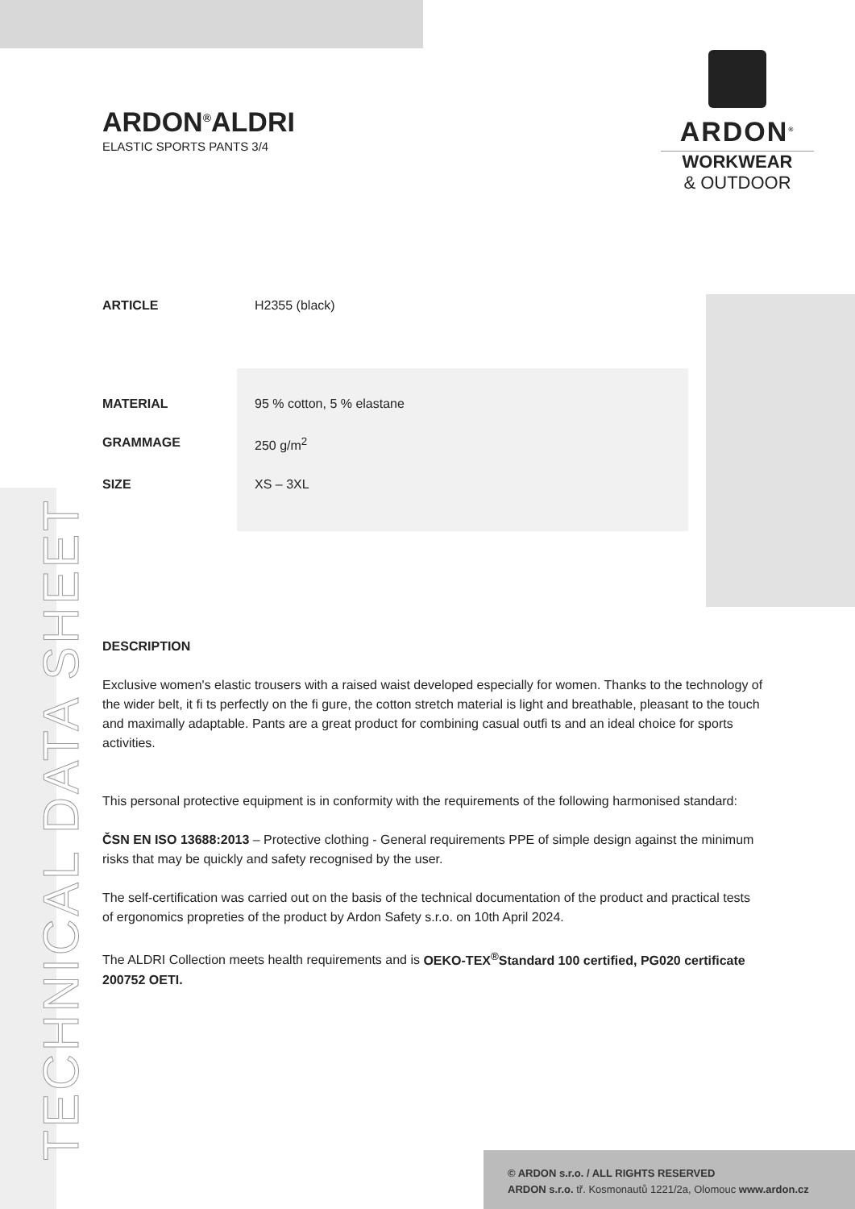TECHNICAL DATA SHEET
ARDON<sup>®</sup>
WORKWEAR
& OUTDOOR
ARDON<sup>®</sup>ALDRI
ELASTIC SPORTS PANTS 3/4
ARTICLE H2355 (black)
MATERIAL 95 % cotton, 5 % elastane
GRAMMAGE 250 g/m<sup>2</sup>
SIZE XS – 3XL
DESCRIPTION
Exclusive women's elastic trousers with a raised waist developed especially for women. Thanks to the technology of the wider belt, it fi ts perfectly on the fi gure, the cotton stretch material is light and breathable, pleasant to the touch and maximally adaptable. Pants are a great product for combining casual outfi ts and an ideal choice for sports activities.
This personal protective equipment is in conformity with the requirements of the following harmonised standard:
ČSN EN ISO 13688:2013 – Protective clothing - General requirements PPE of simple design against the minimum risks that may be quickly and safety recognised by the user.
The self-certification was carried out on the basis of the technical documentation of the product and practical tests of ergonomics propreties of the product by Ardon Safety s.r.o. on 10th April 2024.
The ALDRI Collection meets health requirements and is OEKO-TEX<sup>®</sup>Standard 100 certified, PG020 certificate 200752 OETI.
© ARDON s.r.o. / ALL RIGHTS RESERVED
ARDON s.r.o. tř. Kosmonautů 1221/2a, Olomouc www.ardon.cz